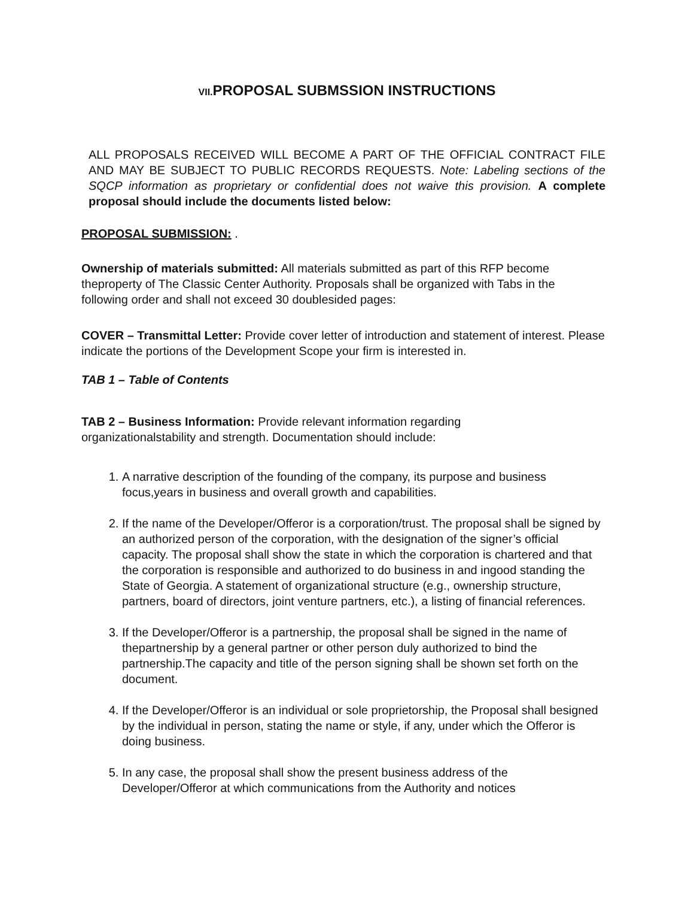VII. PROPOSAL SUBMSSION INSTRUCTIONS
ALL PROPOSALS RECEIVED WILL BECOME A PART OF THE OFFICIAL CONTRACT FILE AND MAY BE SUBJECT TO PUBLIC RECORDS REQUESTS. Note: Labeling sections of the SQCP information as proprietary or confidential does not waive this provision. A complete proposal should include the documents listed below:
PROPOSAL SUBMISSION: .
Ownership of materials submitted: All materials submitted as part of this RFP become theproperty of The Classic Center Authority. Proposals shall be organized with Tabs in the following order and shall not exceed 30 doublesided pages:
COVER – Transmittal Letter: Provide cover letter of introduction and statement of interest. Please indicate the portions of the Development Scope your firm is interested in.
TAB 1 – Table of Contents
TAB 2 – Business Information: Provide relevant information regarding organizationalstability and strength. Documentation should include:
1. A narrative description of the founding of the company, its purpose and business focus,years in business and overall growth and capabilities.
2. If the name of the Developer/Offeror is a corporation/trust. The proposal shall be signed by an authorized person of the corporation, with the designation of the signer’s official capacity. The proposal shall show the state in which the corporation is chartered and that the corporation is responsible and authorized to do business in and ingood standing the State of Georgia. A statement of organizational structure (e.g., ownership structure, partners, board of directors, joint venture partners, etc.), a listing of financial references.
3. If the Developer/Offeror is a partnership, the proposal shall be signed in the name of thepartnership by a general partner or other person duly authorized to bind the partnership.The capacity and title of the person signing shall be shown set forth on the document.
4. If the Developer/Offeror is an individual or sole proprietorship, the Proposal shall besigned by the individual in person, stating the name or style, if any, under which the Offeror is doing business.
5. In any case, the proposal shall show the present business address of the Developer/Offeror at which communications from the Authority and notices